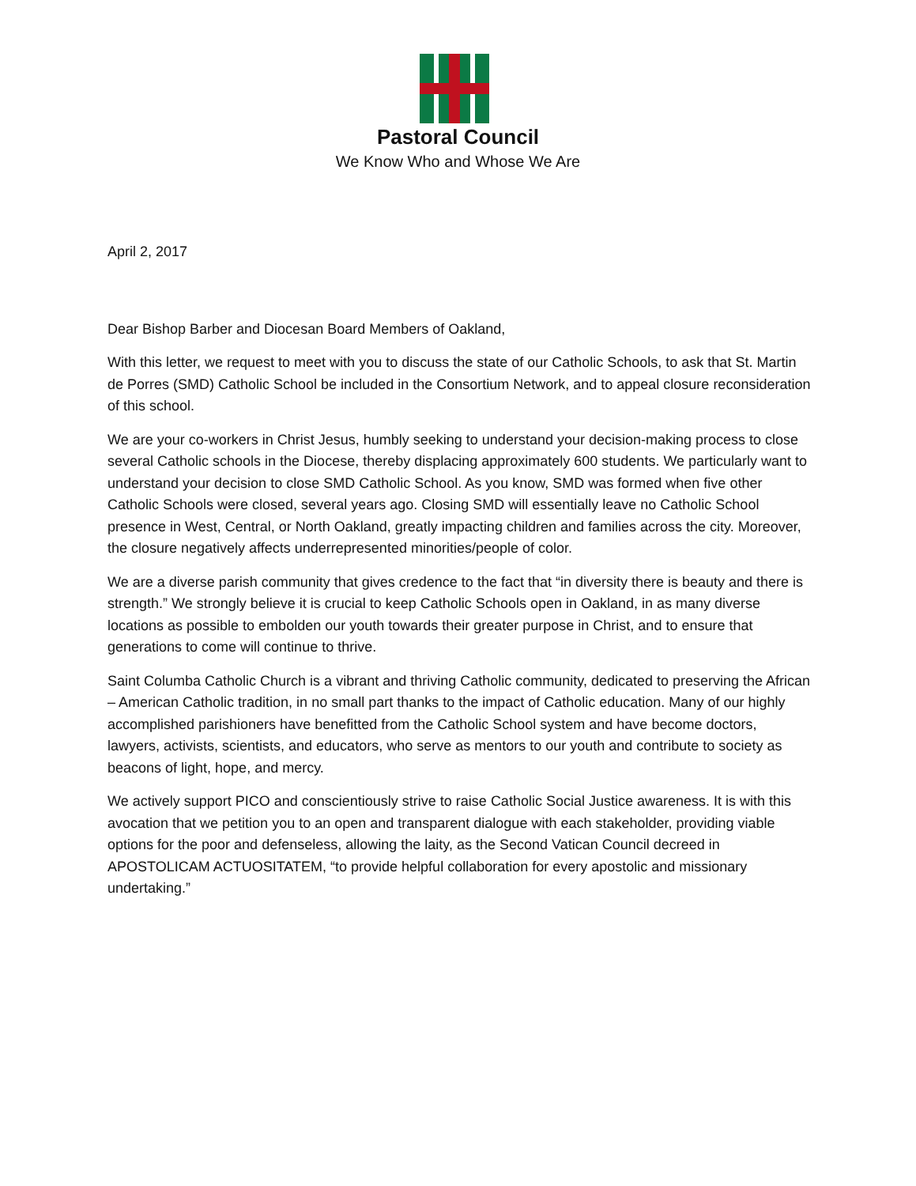Pastoral Council
We Know Who and Whose We Are
April 2, 2017
Dear Bishop Barber and Diocesan Board Members of Oakland,
With this letter, we request to meet with you to discuss the state of our Catholic Schools, to ask that St. Martin de Porres (SMD) Catholic School be included in the Consortium Network, and to appeal closure reconsideration of this school.
We are your co-workers in Christ Jesus, humbly seeking to understand your decision-making process to close several Catholic schools in the Diocese, thereby displacing approximately 600 students. We particularly want to understand your decision to close SMD Catholic School. As you know, SMD was formed when five other Catholic Schools were closed, several years ago. Closing SMD will essentially leave no Catholic School presence in West, Central, or North Oakland, greatly impacting children and families across the city. Moreover, the closure negatively affects underrepresented minorities/people of color.
We are a diverse parish community that gives credence to the fact that “in diversity there is beauty and there is strength.” We strongly believe it is crucial to keep Catholic Schools open in Oakland, in as many diverse locations as possible to embolden our youth towards their greater purpose in Christ, and to ensure that generations to come will continue to thrive.
Saint Columba Catholic Church is a vibrant and thriving Catholic community, dedicated to preserving the African – American Catholic tradition, in no small part thanks to the impact of Catholic education. Many of our highly accomplished parishioners have benefitted from the Catholic School system and have become doctors, lawyers, activists, scientists, and educators, who serve as mentors to our youth and contribute to society as beacons of light, hope, and mercy.
We actively support PICO and conscientiously strive to raise Catholic Social Justice awareness. It is with this avocation that we petition you to an open and transparent dialogue with each stakeholder, providing viable options for the poor and defenseless, allowing the laity, as the Second Vatican Council decreed in APOSTOLICAM ACTUOSITATEM, “to provide helpful collaboration for every apostolic and missionary undertaking.”